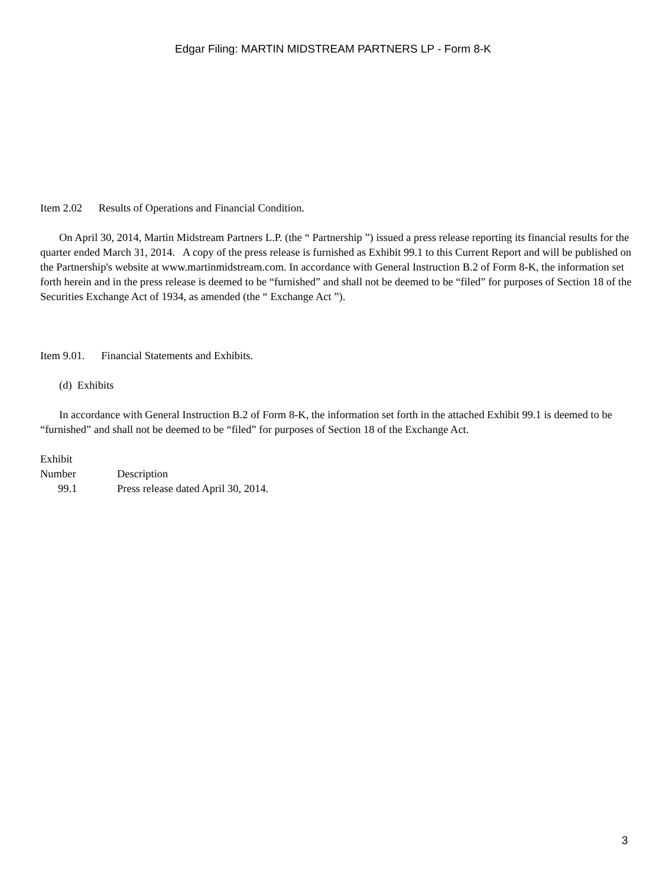Edgar Filing: MARTIN MIDSTREAM PARTNERS LP - Form 8-K
Item 2.02 Results of Operations and Financial Condition.
On April 30, 2014, Martin Midstream Partners L.P. (the “ Partnership ”) issued a press release reporting its financial results for the quarter ended March 31, 2014. A copy of the press release is furnished as Exhibit 99.1 to this Current Report and will be published on the Partnership's website at www.martinmidstream.com. In accordance with General Instruction B.2 of Form 8-K, the information set forth herein and in the press release is deemed to be “furnished” and shall not be deemed to be “filed” for purposes of Section 18 of the Securities Exchange Act of 1934, as amended (the “ Exchange Act ”).
Item 9.01. Financial Statements and Exhibits.
(d) Exhibits
In accordance with General Instruction B.2 of Form 8-K, the information set forth in the attached Exhibit 99.1 is deemed to be “furnished” and shall not be deemed to be “filed” for purposes of Section 18 of the Exchange Act.
| Exhibit Number | Description |
| 99.1 | Press release dated April 30, 2014. |
3